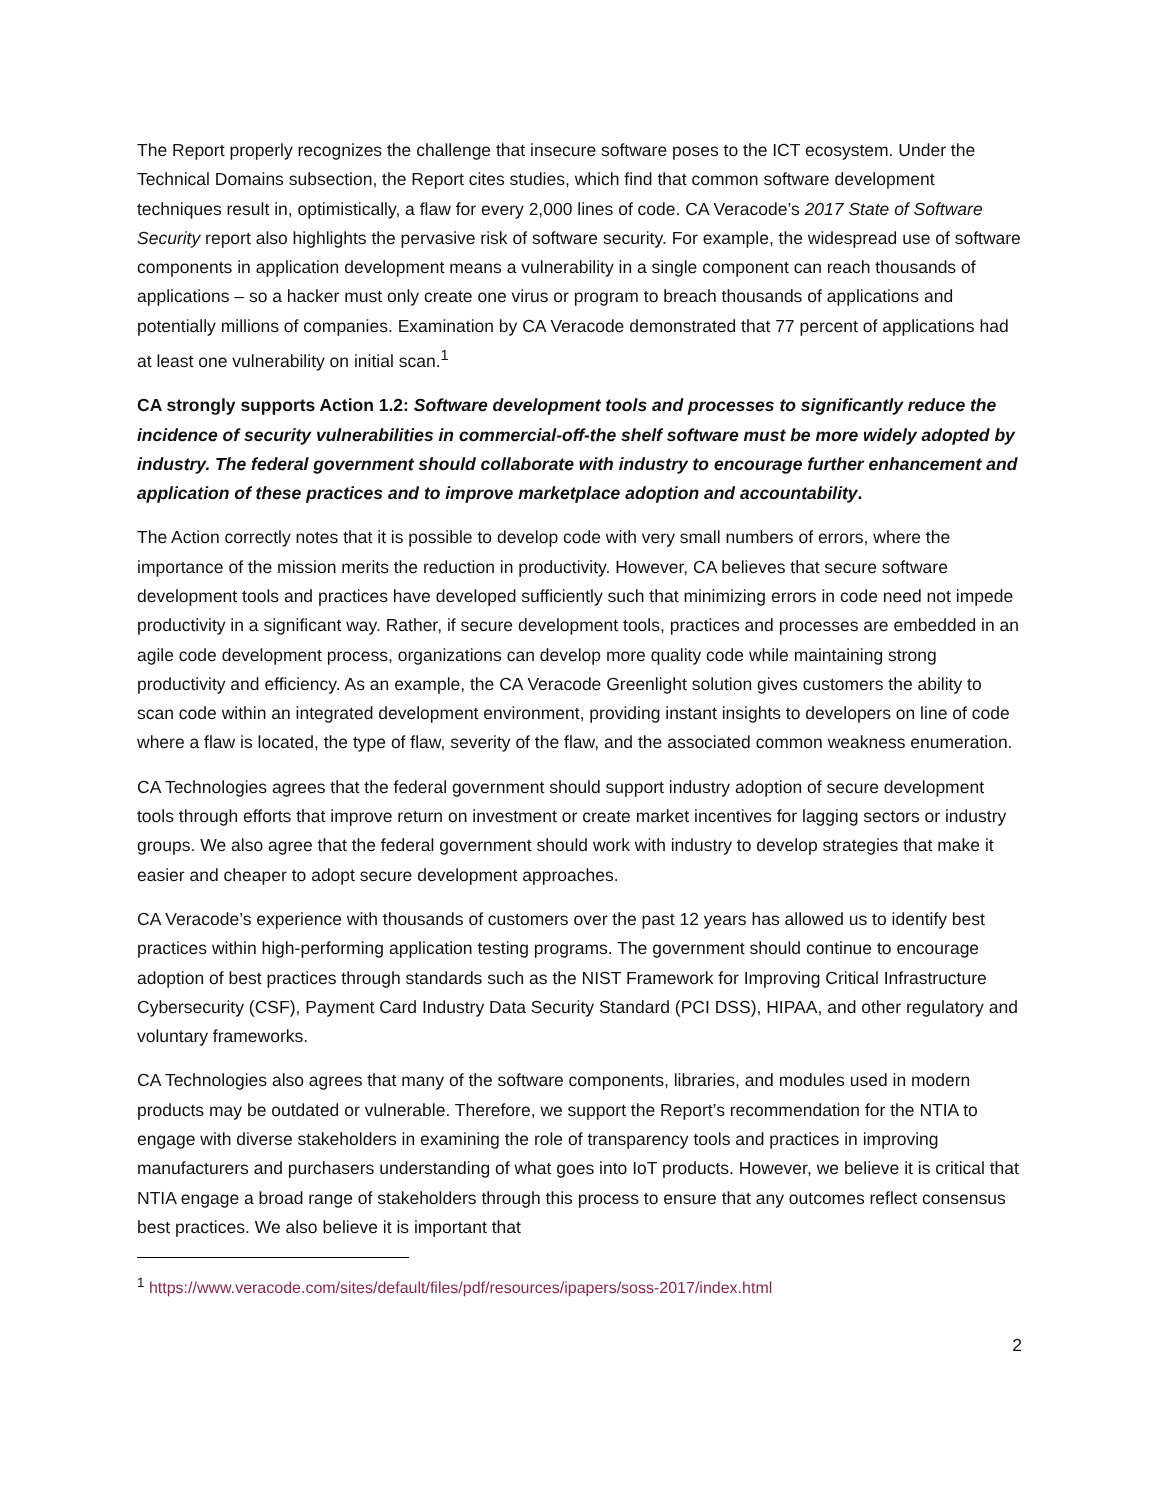The Report properly recognizes the challenge that insecure software poses to the ICT ecosystem. Under the Technical Domains subsection, the Report cites studies, which find that common software development techniques result in, optimistically, a flaw for every 2,000 lines of code. CA Veracode’s 2017 State of Software Security report also highlights the pervasive risk of software security. For example, the widespread use of software components in application development means a vulnerability in a single component can reach thousands of applications – so a hacker must only create one virus or program to breach thousands of applications and potentially millions of companies. Examination by CA Veracode demonstrated that 77 percent of applications had at least one vulnerability on initial scan.<sup>1</sup>
CA strongly supports Action 1.2: Software development tools and processes to significantly reduce the incidence of security vulnerabilities in commercial-off-the shelf software must be more widely adopted by industry. The federal government should collaborate with industry to encourage further enhancement and application of these practices and to improve marketplace adoption and accountability.
The Action correctly notes that it is possible to develop code with very small numbers of errors, where the importance of the mission merits the reduction in productivity. However, CA believes that secure software development tools and practices have developed sufficiently such that minimizing errors in code need not impede productivity in a significant way. Rather, if secure development tools, practices and processes are embedded in an agile code development process, organizations can develop more quality code while maintaining strong productivity and efficiency. As an example, the CA Veracode Greenlight solution gives customers the ability to scan code within an integrated development environment, providing instant insights to developers on line of code where a flaw is located, the type of flaw, severity of the flaw, and the associated common weakness enumeration.
CA Technologies agrees that the federal government should support industry adoption of secure development tools through efforts that improve return on investment or create market incentives for lagging sectors or industry groups. We also agree that the federal government should work with industry to develop strategies that make it easier and cheaper to adopt secure development approaches.
CA Veracode’s experience with thousands of customers over the past 12 years has allowed us to identify best practices within high-performing application testing programs. The government should continue to encourage adoption of best practices through standards such as the NIST Framework for Improving Critical Infrastructure Cybersecurity (CSF), Payment Card Industry Data Security Standard (PCI DSS), HIPAA, and other regulatory and voluntary frameworks.
CA Technologies also agrees that many of the software components, libraries, and modules used in modern products may be outdated or vulnerable. Therefore, we support the Report’s recommendation for the NTIA to engage with diverse stakeholders in examining the role of transparency tools and practices in improving manufacturers and purchasers understanding of what goes into IoT products. However, we believe it is critical that NTIA engage a broad range of stakeholders through this process to ensure that any outcomes reflect consensus best practices. We also believe it is important that
<sup>1</sup> https://www.veracode.com/sites/default/files/pdf/resources/ipapers/soss-2017/index.html
2